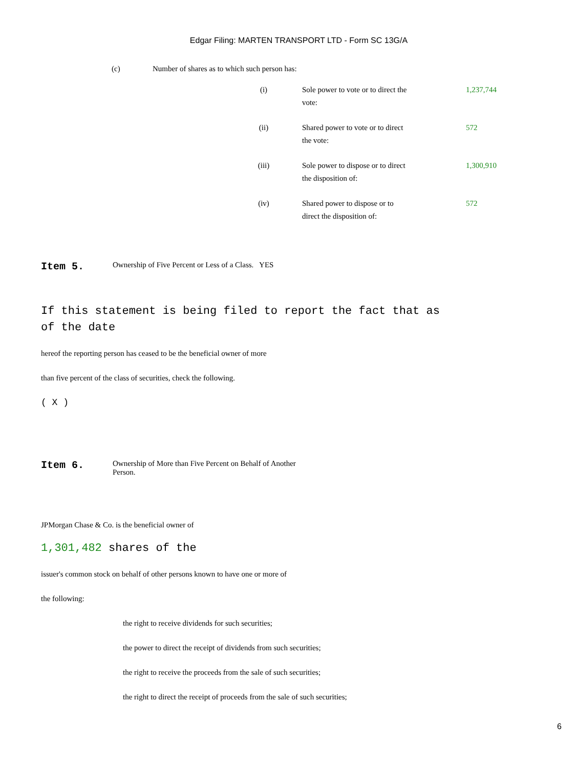Edgar Filing: MARTEN TRANSPORT LTD - Form SC 13G/A
(c) Number of shares as to which such person has:
| (i) | Sole power to vote or to direct the vote: | 1,237,744 |
| (ii) | Shared power to vote or to direct the vote: | 572 |
| (iii) | Sole power to dispose or to direct the disposition of: | 1,300,910 |
| (iv) | Shared power to dispose or to direct the disposition of: | 572 |
Item 5.
Ownership of Five Percent or Less of a Class. YES
If this statement is being filed to report the fact that as
of the date
hereof the reporting person has ceased to be the beneficial owner of more
than five percent of the class of securities, check the following.
( X )
Item 6.
Ownership of More than Five Percent on Behalf of Another
Person.
JPMorgan Chase & Co. is the beneficial owner of
1,301,482 shares of the
issuer's common stock on behalf of other persons known to have one or more of
the following:
the right to receive dividends for such securities;
the power to direct the receipt of dividends from such securities;
the right to receive the proceeds from the sale of such securities;
the right to direct the receipt of proceeds from the sale of such securities;
6